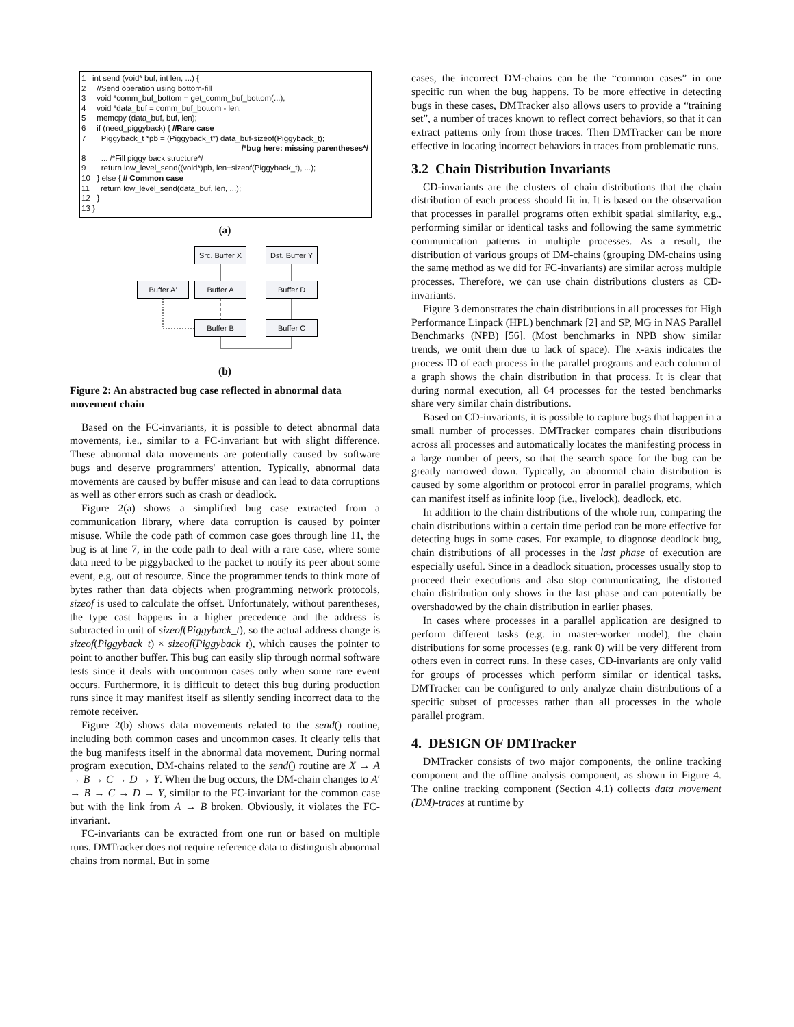1 int send (void* buf, int len, ...) {
2 //Send operation using bottom-fill
3 void *comm_buf_bottom = get_comm_buf_bottom(...);
4 void *data_buf = comm_buf_bottom - len;
5 memcpy (data_buf, buf, len);
6 if (need_piggyback) { //Rare case
7 Piggyback_t *pb = (Piggyback_t*) data_buf-sizeof(Piggyback_t);
/*bug here: missing parentheses*/
8 ... /*Fill piggy back structure*/
9 return low_level_send((void*)pb, len+sizeof(Piggyback_t), ...);
10 } else { // Common case
11 return low_level_send(data_buf, len, ...);
12 }
13 }
(a)
Src. Buffer X
Dst. Buffer Y
Buffer A' Buffer A Buffer D
Buffer B Buffer C
(b)
Figure 2: An abstracted bug case reflected in abnormal data movement chain
Based on the FC-invariants, it is possible to detect abnormal data movements, i.e., similar to a FC-invariant but with slight difference. These abnormal data movements are potentially caused by software bugs and deserve programmers' attention. Typically, abnormal data movements are caused by buffer misuse and can lead to data corruptions as well as other errors such as crash or deadlock.
Figure 2(a) shows a simplified bug case extracted from a communication library, where data corruption is caused by pointer misuse. While the code path of common case goes through line 11, the bug is at line 7, in the code path to deal with a rare case, where some data need to be piggybacked to the packet to notify its peer about some event, e.g. out of resource. Since the programmer tends to think more of bytes rather than data objects when programming network protocols, sizeof is used to calculate the offset. Unfortunately, without parentheses, the type cast happens in a higher precedence and the address is subtracted in unit of sizeof(Piggyback_t), so the actual address change is sizeof(Piggyback_t) × sizeof(Piggyback_t), which causes the pointer to point to another buffer. This bug can easily slip through normal software tests since it deals with uncommon cases only when some rare event occurs. Furthermore, it is difficult to detect this bug during production runs since it may manifest itself as silently sending incorrect data to the remote receiver.
Figure 2(b) shows data movements related to the send() routine, including both common cases and uncommon cases. It clearly tells that the bug manifests itself in the abnormal data movement. During normal program execution, DM-chains related to the send() routine are X → A → B → C → D → Y. When the bug occurs, the DM-chain changes to A′ → B → C → D → Y, similar to the FC-invariant for the common case but with the link from A → B broken. Obviously, it violates the FC-invariant.
FC-invariants can be extracted from one run or based on multiple runs. DMTracker does not require reference data to distinguish abnormal chains from normal. But in some
cases, the incorrect DM-chains can be the “common cases” in one specific run when the bug happens. To be more effective in detecting bugs in these cases, DMTracker also allows users to provide a “training set”, a number of traces known to reflect correct behaviors, so that it can extract patterns only from those traces. Then DMTracker can be more effective in locating incorrect behaviors in traces from problematic runs.
3.2 Chain Distribution Invariants
CD-invariants are the clusters of chain distributions that the chain distribution of each process should fit in. It is based on the observation that processes in parallel programs often exhibit spatial similarity, e.g., performing similar or identical tasks and following the same symmetric communication patterns in multiple processes. As a result, the distribution of various groups of DM-chains (grouping DM-chains using the same method as we did for FC-invariants) are similar across multiple processes. Therefore, we can use chain distributions clusters as CD-invariants.
Figure 3 demonstrates the chain distributions in all processes for High Performance Linpack (HPL) benchmark [2] and SP, MG in NAS Parallel Benchmarks (NPB) [56]. (Most benchmarks in NPB show similar trends, we omit them due to lack of space). The x-axis indicates the process ID of each process in the parallel programs and each column of a graph shows the chain distribution in that process. It is clear that during normal execution, all 64 processes for the tested benchmarks share very similar chain distributions.
Based on CD-invariants, it is possible to capture bugs that happen in a small number of processes. DMTracker compares chain distributions across all processes and automatically locates the manifesting process in a large number of peers, so that the search space for the bug can be greatly narrowed down. Typically, an abnormal chain distribution is caused by some algorithm or protocol error in parallel programs, which can manifest itself as infinite loop (i.e., livelock), deadlock, etc.
In addition to the chain distributions of the whole run, comparing the chain distributions within a certain time period can be more effective for detecting bugs in some cases. For example, to diagnose deadlock bug, chain distributions of all processes in the last phase of execution are especially useful. Since in a deadlock situation, processes usually stop to proceed their executions and also stop communicating, the distorted chain distribution only shows in the last phase and can potentially be overshadowed by the chain distribution in earlier phases.
In cases where processes in a parallel application are designed to perform different tasks (e.g. in master-worker model), the chain distributions for some processes (e.g. rank 0) will be very different from others even in correct runs. In these cases, CD-invariants are only valid for groups of processes which perform similar or identical tasks. DMTracker can be configured to only analyze chain distributions of a specific subset of processes rather than all processes in the whole parallel program.
4. DESIGN OF DMTracker
DMTracker consists of two major components, the online tracking component and the offline analysis component, as shown in Figure 4. The online tracking component (Section 4.1) collects data movement (DM)-traces at runtime by